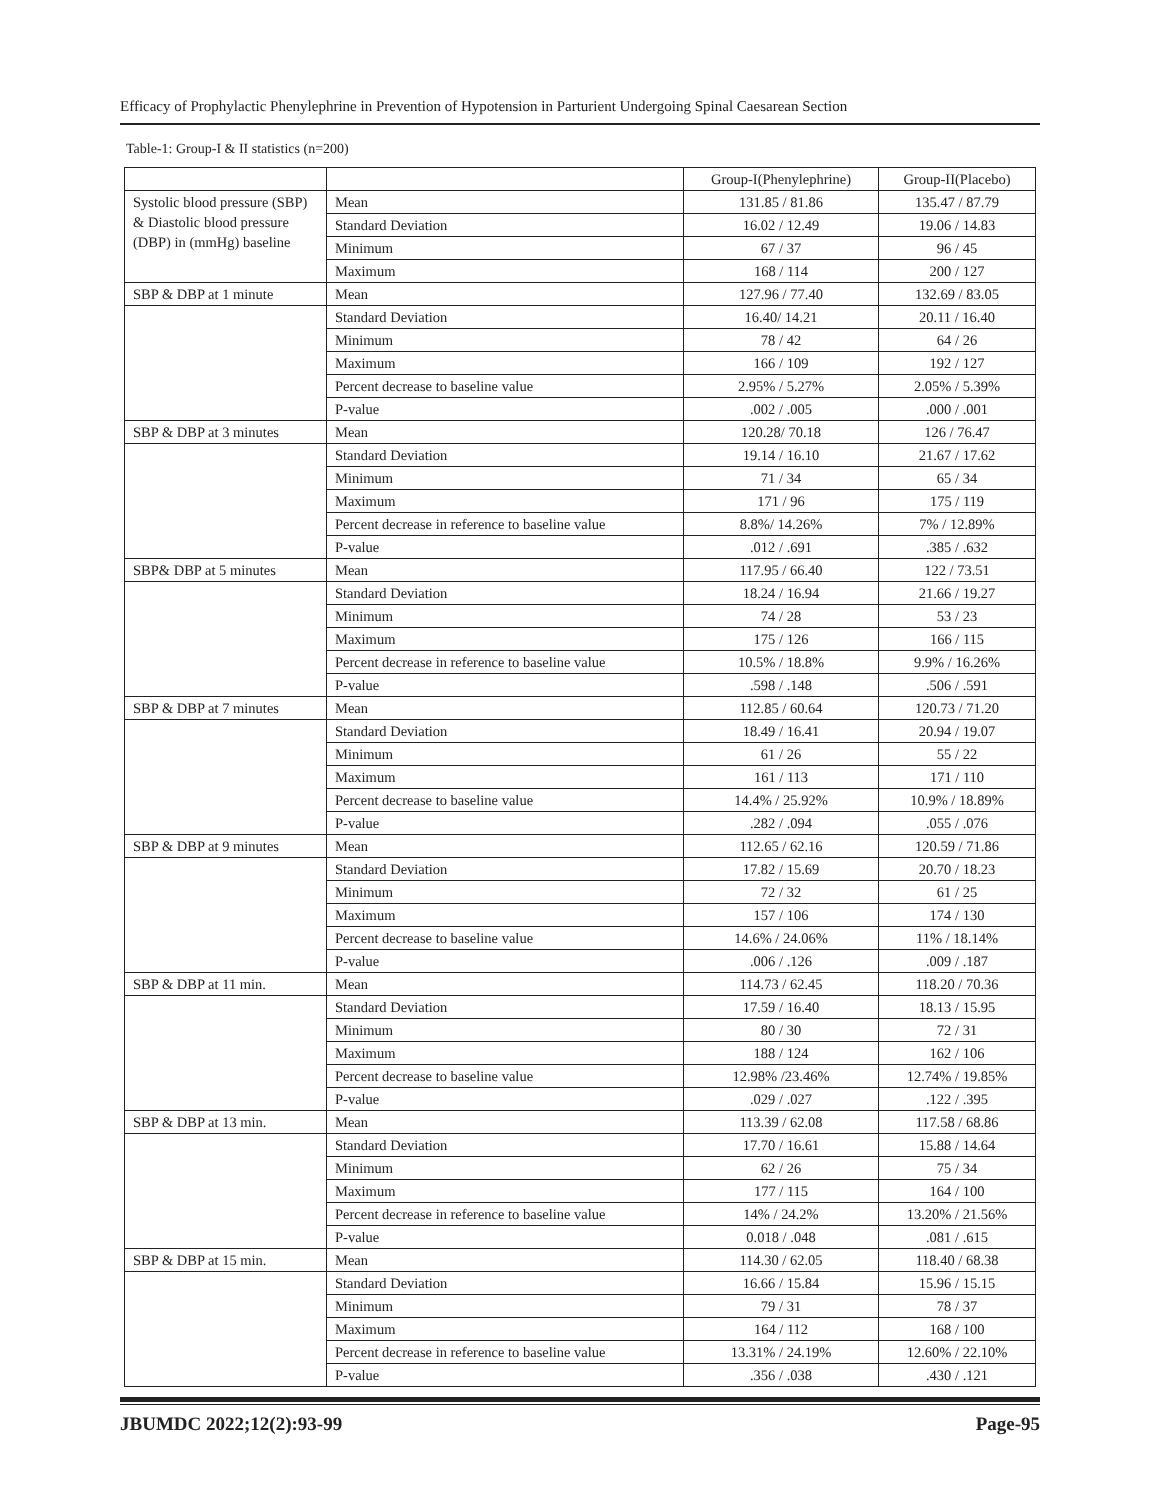Efficacy of Prophylactic Phenylephrine in Prevention of Hypotension in Parturient Undergoing Spinal Caesarean Section
Table-1: Group-I & II statistics (n=200)
| | | Group-I(Phenylephrine) | Group-II(Placebo) |
| Systolic blood pressure (SBP) & Diastolic blood pressure (DBP) in (mmHg) baseline | Mean | 131.85 / 81.86 | 135.47 / 87.79 |
| | Standard Deviation | 16.02 / 12.49 | 19.06 / 14.83 |
| | Minimum | 67 / 37 | 96 / 45 |
| | Maximum | 168 / 114 | 200 / 127 |
| SBP & DBP at 1 minute | Mean | 127.96 / 77.40 | 132.69 / 83.05 |
| | Standard Deviation | 16.40/ 14.21 | 20.11 / 16.40 |
| | Minimum | 78 / 42 | 64 / 26 |
| | Maximum | 166 / 109 | 192 / 127 |
| | Percent decrease to baseline value | 2.95% / 5.27% | 2.05% / 5.39% |
| | P-value | .002 / .005 | .000 / .001 |
| SBP & DBP at 3 minutes | Mean | 120.28/ 70.18 | 126 / 76.47 |
| | Standard Deviation | 19.14 / 16.10 | 21.67 / 17.62 |
| | Minimum | 71 / 34 | 65 / 34 |
| | Maximum | 171 / 96 | 175 / 119 |
| | Percent decrease in reference to baseline value | 8.8%/ 14.26% | 7% / 12.89% |
| | P-value | .012 / .691 | .385 / .632 |
| SBP& DBP at 5 minutes | Mean | 117.95 / 66.40 | 122 / 73.51 |
| | Standard Deviation | 18.24 / 16.94 | 21.66 / 19.27 |
| | Minimum | 74 / 28 | 53 / 23 |
| | Maximum | 175 / 126 | 166 / 115 |
| | Percent decrease in reference to baseline value | 10.5% / 18.8% | 9.9% / 16.26% |
| | P-value | .598 / .148 | .506 / .591 |
| SBP & DBP at 7 minutes | Mean | 112.85 / 60.64 | 120.73 / 71.20 |
| | Standard Deviation | 18.49 / 16.41 | 20.94 / 19.07 |
| | Minimum | 61 / 26 | 55 / 22 |
| | Maximum | 161 / 113 | 171 / 110 |
| | Percent decrease to baseline value | 14.4% / 25.92% | 10.9% / 18.89% |
| | P-value | .282 / .094 | .055 / .076 |
| SBP & DBP at 9 minutes | Mean | 112.65 / 62.16 | 120.59 / 71.86 |
| | Standard Deviation | 17.82 / 15.69 | 20.70 / 18.23 |
| | Minimum | 72 / 32 | 61 / 25 |
| | Maximum | 157 / 106 | 174 / 130 |
| | Percent decrease to baseline value | 14.6% / 24.06% | 11% / 18.14% |
| | P-value | .006 / .126 | .009 / .187 |
| SBP & DBP at 11 min. | Mean | 114.73 / 62.45 | 118.20 / 70.36 |
| | Standard Deviation | 17.59 / 16.40 | 18.13 / 15.95 |
| | Minimum | 80 / 30 | 72 / 31 |
| | Maximum | 188 / 124 | 162 / 106 |
| | Percent decrease to baseline value | 12.98% /23.46% | 12.74% / 19.85% |
| | P-value | .029 / .027 | .122 / .395 |
| SBP & DBP at 13 min. | Mean | 113.39 / 62.08 | 117.58 / 68.86 |
| | Standard Deviation | 17.70 / 16.61 | 15.88 / 14.64 |
| | Minimum | 62 / 26 | 75 / 34 |
| | Maximum | 177 / 115 | 164 / 100 |
| | Percent decrease in reference to baseline value | 14% / 24.2% | 13.20% / 21.56% |
| | P-value | 0.018 / .048 | .081 / .615 |
| SBP & DBP at 15 min. | Mean | 114.30 / 62.05 | 118.40 / 68.38 |
| | Standard Deviation | 16.66 / 15.84 | 15.96 / 15.15 |
| | Minimum | 79 / 31 | 78 / 37 |
| | Maximum | 164 / 112 | 168 / 100 |
| | Percent decrease in reference to baseline value | 13.31% / 24.19% | 12.60% / 22.10% |
| | P-value | .356 / .038 | .430 / .121 |
JBUMDC 2022;12(2):93-99 Page-95